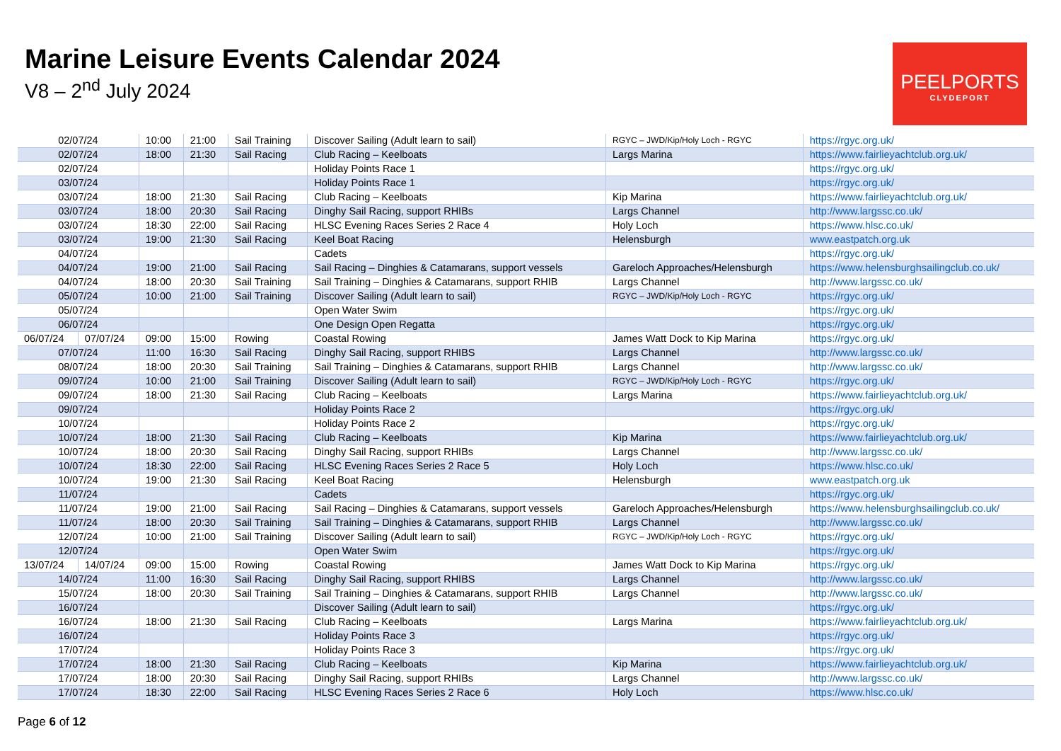Marine Leisure Events Calendar 2024
V8 – 2<sup>nd</sup> July 2024
PEELPORTS
CLYDEPORT
| 02/07/24 | | 10:00 | 21:00 | Sail Training | Discover Sailing (Adult learn to sail) | RGYC – JWD/Kip/Holy Loch - RGYC | https://rgyc.org.uk/ |
| 02/07/24 | | 18:00 | 21:30 | Sail Racing | Club Racing – Keelboats | Largs Marina | https://www.fairlieyachtclub.org.uk/ |
| 02/07/24 | | | | | Holiday Points Race 1 | | https://rgyc.org.uk/ |
| 03/07/24 | | | | | Holiday Points Race 1 | | https://rgyc.org.uk/ |
| 03/07/24 | | 18:00 | 21:30 | Sail Racing | Club Racing – Keelboats | Kip Marina | https://www.fairlieyachtclub.org.uk/ |
| 03/07/24 | | 18:00 | 20:30 | Sail Racing | Dinghy Sail Racing, support RHIBs | Largs Channel | http://www.largssc.co.uk/ |
| 03/07/24 | | 18:30 | 22:00 | Sail Racing | HLSC Evening Races Series 2 Race 4 | Holy Loch | https://www.hlsc.co.uk/ |
| 03/07/24 | | 19:00 | 21:30 | Sail Racing | Keel Boat Racing | Helensburgh | www.eastpatch.org.uk |
| 04/07/24 | | | | | Cadets | | https://rgyc.org.uk/ |
| 04/07/24 | | 19:00 | 21:00 | Sail Racing | Sail Racing – Dinghies & Catamarans, support vessels | Gareloch Approaches/Helensburgh | https://www.helensburghsailingclub.co.uk/ |
| 04/07/24 | | 18:00 | 20:30 | Sail Training | Sail Training – Dinghies & Catamarans, support RHIB | Largs Channel | http://www.largssc.co.uk/ |
| 05/07/24 | | 10:00 | 21:00 | Sail Training | Discover Sailing (Adult learn to sail) | RGYC – JWD/Kip/Holy Loch - RGYC | https://rgyc.org.uk/ |
| 05/07/24 | | | | | Open Water Swim | | https://rgyc.org.uk/ |
| 06/07/24 | | | | | One Design Open Regatta | | https://rgyc.org.uk/ |
| 06/07/24 | 07/07/24 | 09:00 | 15:00 | Rowing | Coastal Rowing | James Watt Dock to Kip Marina | https://rgyc.org.uk/ |
| 07/07/24 | | 11:00 | 16:30 | Sail Racing | Dinghy Sail Racing, support RHIBS | Largs Channel | http://www.largssc.co.uk/ |
| 08/07/24 | | 18:00 | 20:30 | Sail Training | Sail Training – Dinghies & Catamarans, support RHIB | Largs Channel | http://www.largssc.co.uk/ |
| 09/07/24 | | 10:00 | 21:00 | Sail Training | Discover Sailing (Adult learn to sail) | RGYC – JWD/Kip/Holy Loch - RGYC | https://rgyc.org.uk/ |
| 09/07/24 | | 18:00 | 21:30 | Sail Racing | Club Racing – Keelboats | Largs Marina | https://www.fairlieyachtclub.org.uk/ |
| 09/07/24 | | | | | Holiday Points Race 2 | | https://rgyc.org.uk/ |
| 10/07/24 | | | | | Holiday Points Race 2 | | https://rgyc.org.uk/ |
| 10/07/24 | | 18:00 | 21:30 | Sail Racing | Club Racing – Keelboats | Kip Marina | https://www.fairlieyachtclub.org.uk/ |
| 10/07/24 | | 18:00 | 20:30 | Sail Racing | Dinghy Sail Racing, support RHIBs | Largs Channel | http://www.largssc.co.uk/ |
| 10/07/24 | | 18:30 | 22:00 | Sail Racing | HLSC Evening Races Series 2 Race 5 | Holy Loch | https://www.hlsc.co.uk/ |
| 10/07/24 | | 19:00 | 21:30 | Sail Racing | Keel Boat Racing | Helensburgh | www.eastpatch.org.uk |
| 11/07/24 | | | | | Cadets | | https://rgyc.org.uk/ |
| 11/07/24 | | 19:00 | 21:00 | Sail Racing | Sail Racing – Dinghies & Catamarans, support vessels | Gareloch Approaches/Helensburgh | https://www.helensburghsailingclub.co.uk/ |
| 11/07/24 | | 18:00 | 20:30 | Sail Training | Sail Training – Dinghies & Catamarans, support RHIB | Largs Channel | http://www.largssc.co.uk/ |
| 12/07/24 | | 10:00 | 21:00 | Sail Training | Discover Sailing (Adult learn to sail) | RGYC – JWD/Kip/Holy Loch - RGYC | https://rgyc.org.uk/ |
| 12/07/24 | | | | | Open Water Swim | | https://rgyc.org.uk/ |
| 13/07/24 | 14/07/24 | 09:00 | 15:00 | Rowing | Coastal Rowing | James Watt Dock to Kip Marina | https://rgyc.org.uk/ |
| 14/07/24 | | 11:00 | 16:30 | Sail Racing | Dinghy Sail Racing, support RHIBS | Largs Channel | http://www.largssc.co.uk/ |
| 15/07/24 | | 18:00 | 20:30 | Sail Training | Sail Training – Dinghies & Catamarans, support RHIB | Largs Channel | http://www.largssc.co.uk/ |
| 16/07/24 | | | | | Discover Sailing (Adult learn to sail) | | https://rgyc.org.uk/ |
| 16/07/24 | | 18:00 | 21:30 | Sail Racing | Club Racing – Keelboats | Largs Marina | https://www.fairlieyachtclub.org.uk/ |
| 16/07/24 | | | | | Holiday Points Race 3 | | https://rgyc.org.uk/ |
| 17/07/24 | | | | | Holiday Points Race 3 | | https://rgyc.org.uk/ |
| 17/07/24 | | 18:00 | 21:30 | Sail Racing | Club Racing – Keelboats | Kip Marina | https://www.fairlieyachtclub.org.uk/ |
| 17/07/24 | | 18:00 | 20:30 | Sail Racing | Dinghy Sail Racing, support RHIBs | Largs Channel | http://www.largssc.co.uk/ |
| 17/07/24 | | 18:30 | 22:00 | Sail Racing | HLSC Evening Races Series 2 Race 6 | Holy Loch | https://www.hlsc.co.uk/ |
Page 6 of 12